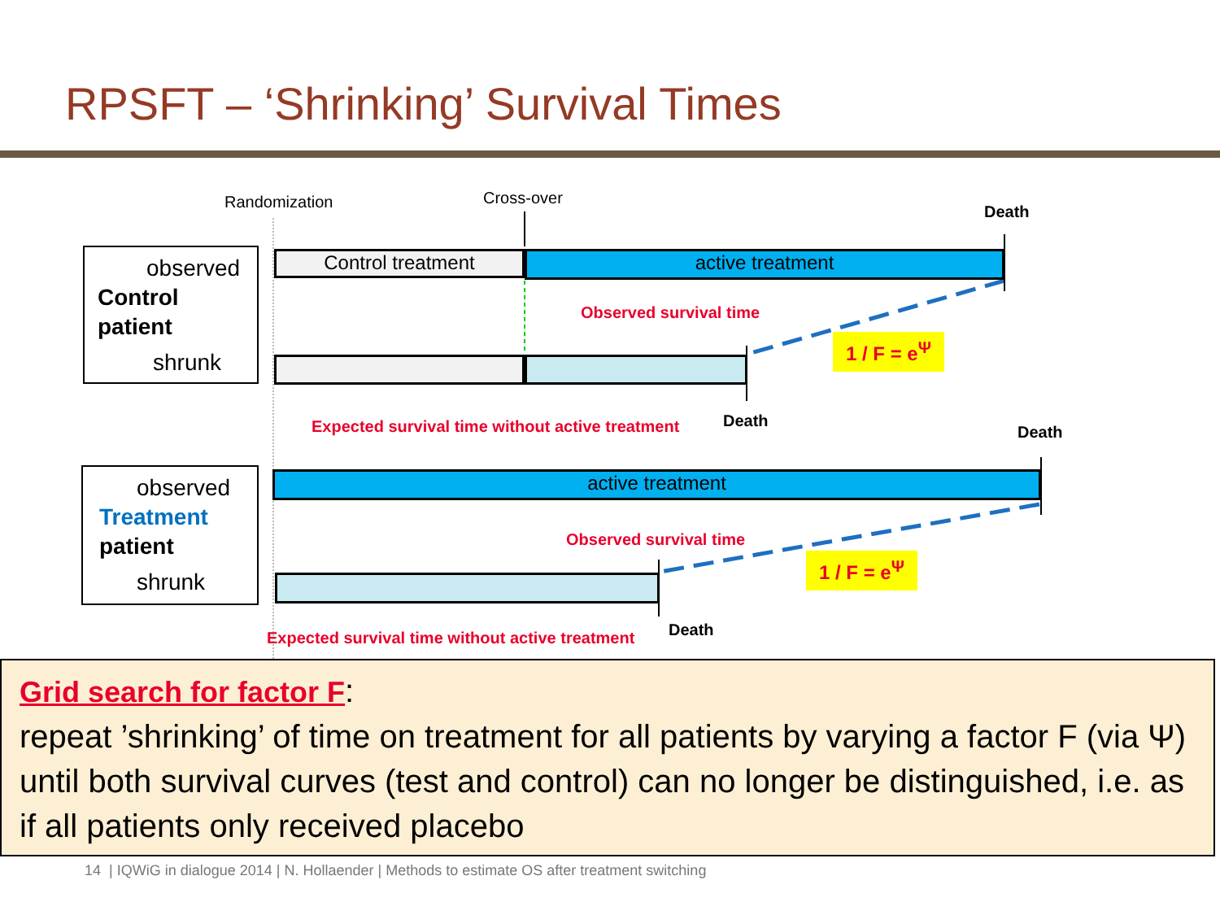RPSFT – ‘Shrinking’ Survival Times
Randomization Cross-over
Death
observed
Control
patient
shrunk
Control treatment active treatment
Observed survival time
1 / F = e<sup>Ψ</sup>
Expected survival time without active treatment
Death
Death
observed
Treatment
patient
shrunk
active treatment
Observed survival time
1 / F = e<sup>Ψ</sup>
Expected survival time without active treatment
Death
Grid search for factor F:
repeat ’shrinking’ of time on treatment for all patients by varying a factor F (via Ψ) until both survival curves (test and control) can no longer be distinguished, i.e. as if all patients only received placebo
14 | IQWiG in dialogue 2014 | N. Hollaender | Methods to estimate OS after treatment switching